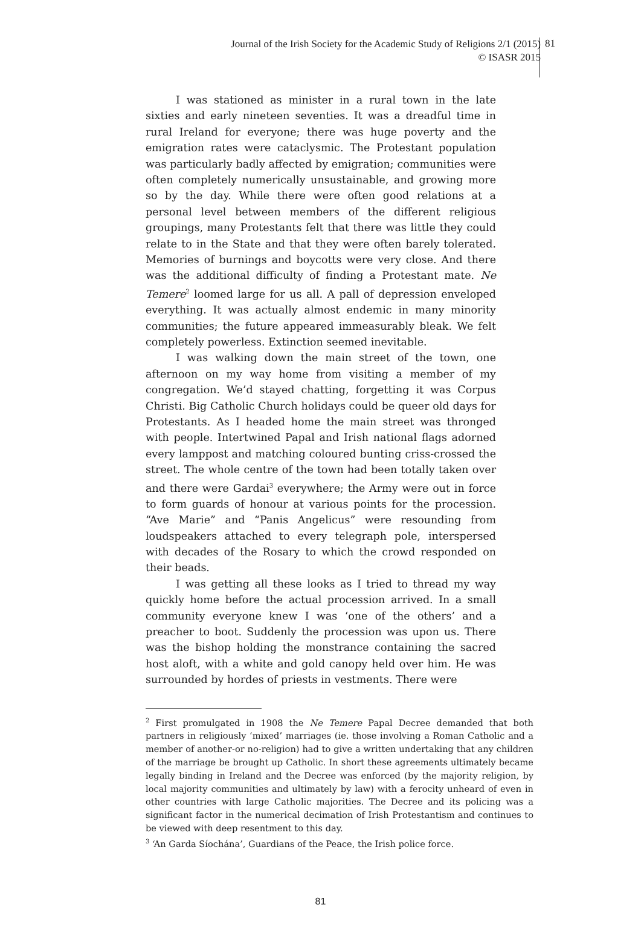Journal of the Irish Society for the Academic Study of Religions 2/1 (2015)
© ISASR 2015
81
I was stationed as minister in a rural town in the late sixties and early nineteen seventies. It was a dreadful time in rural Ireland for everyone; there was huge poverty and the emigration rates were cataclysmic. The Protestant population was particularly badly affected by emigration; communities were often completely numerically unsustainable, and growing more so by the day. While there were often good relations at a personal level between members of the different religious groupings, many Protestants felt that there was little they could relate to in the State and that they were often barely tolerated. Memories of burnings and boycotts were very close. And there was the additional difficulty of finding a Protestant mate. Ne Temere<sup>2</sup> loomed large for us all. A pall of depression enveloped everything. It was actually almost endemic in many minority communities; the future appeared immeasurably bleak. We felt completely powerless. Extinction seemed inevitable.
I was walking down the main street of the town, one afternoon on my way home from visiting a member of my congregation. We’d stayed chatting, forgetting it was Corpus Christi. Big Catholic Church holidays could be queer old days for Protestants. As I headed home the main street was thronged with people. Intertwined Papal and Irish national flags adorned every lamppost and matching coloured bunting criss-crossed the street. The whole centre of the town had been totally taken over and there were Gardai<sup>3</sup> everywhere; the Army were out in force to form guards of honour at various points for the procession. “Ave Marie” and “Panis Angelicus” were resounding from loudspeakers attached to every telegraph pole, interspersed with decades of the Rosary to which the crowd responded on their beads.
I was getting all these looks as I tried to thread my way quickly home before the actual procession arrived. In a small community everyone knew I was ‘one of the others’ and a preacher to boot. Suddenly the procession was upon us. There was the bishop holding the monstrance containing the sacred host aloft, with a white and gold canopy held over him. He was surrounded by hordes of priests in vestments. There were
<sup>2</sup> First promulgated in 1908 the Ne Temere Papal Decree demanded that both partners in religiously ‘mixed’ marriages (ie. those involving a Roman Catholic and a member of another-or no-religion) had to give a written undertaking that any children of the marriage be brought up Catholic. In short these agreements ultimately became legally binding in Ireland and the Decree was enforced (by the majority religion, by local majority communities and ultimately by law) with a ferocity unheard of even in other countries with large Catholic majorities. The Decree and its policing was a significant factor in the numerical decimation of Irish Protestantism and continues to be viewed with deep resentment to this day.
<sup>3</sup> ‘An Garda Síochána’, Guardians of the Peace, the Irish police force.
81